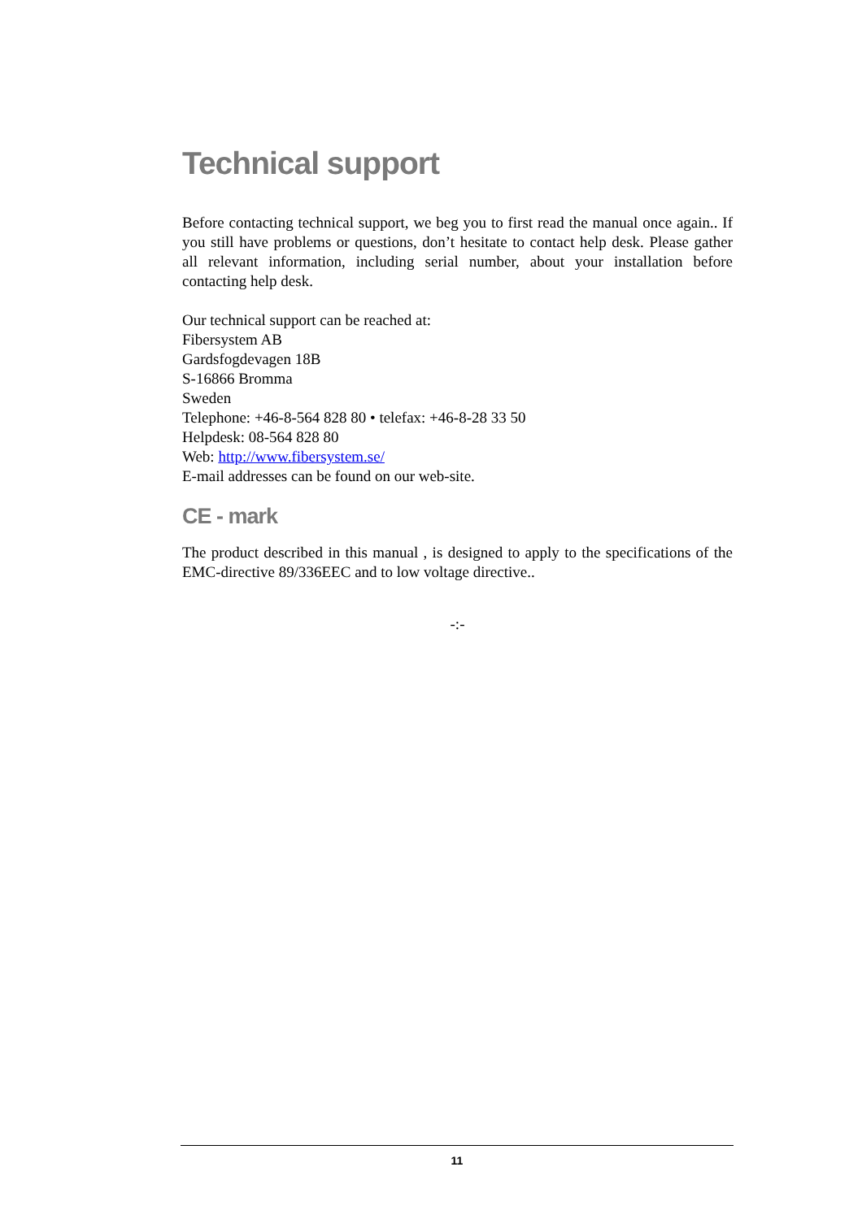Technical support
Before contacting technical support, we beg you to first read the manual once again.. If you still have problems or questions, don’t hesitate to contact help desk. Please gather all relevant information, including serial number, about your installation before contacting help desk.
Our technical support can be reached at:
Fibersystem AB
Gardsfogdevagen 18B
S-16866 Bromma
Sweden
Telephone: +46-8-564 828 80 • telefax: +46-8-28 33 50
Helpdesk: 08-564 828 80
Web: http://www.fibersystem.se/
E-mail addresses can be found on our web-site.
CE - mark
The product described in this manual , is designed to apply to the specifications of the EMC-directive 89/336EEC and to low voltage directive..
-:-
11